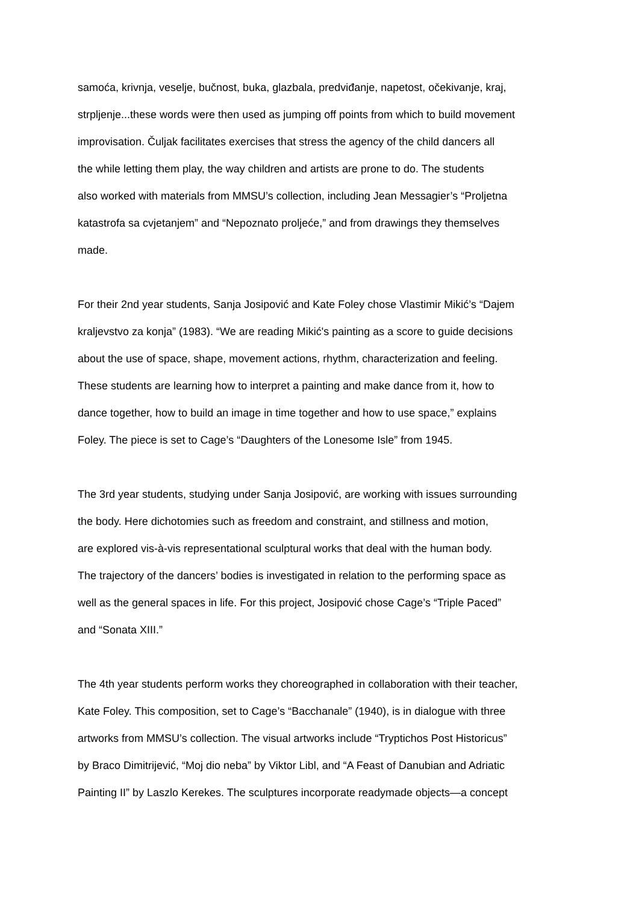samoća, krivnja, veselje, bučnost, buka, glazbala, predviđanje, napetost, očekivanje, kraj,
strpljenje...these words were then used as jumping off points from which to build movement
improvisation. Čuljak facilitates exercises that stress the agency of the child dancers all
the while letting them play, the way children and artists are prone to do. The students
also worked with materials from MMSU’s collection, including Jean Messagier’s “Proljetna
katastrofa sa cvjetanjem” and “Nepoznato proljeće,” and from drawings they themselves
made.
For their 2nd year students, Sanja Josipović and Kate Foley chose Vlastimir Mikić’s “Dajem
kraljevstvo za konja” (1983). “We are reading Mikić's painting as a score to guide decisions
about the use of space, shape, movement actions, rhythm, characterization and feeling.
These students are learning how to interpret a painting and make dance from it, how to
dance together, how to build an image in time together and how to use space,” explains
Foley. The piece is set to Cage’s “Daughters of the Lonesome Isle” from 1945.
The 3rd year students, studying under Sanja Josipović, are working with issues surrounding
the body. Here dichotomies such as freedom and constraint, and stillness and motion,
are explored vis-à-vis representational sculptural works that deal with the human body.
The trajectory of the dancers’ bodies is investigated in relation to the performing space as
well as the general spaces in life. For this project, Josipović chose Cage’s “Triple Paced”
and “Sonata XIII.”
The 4th year students perform works they choreographed in collaboration with their teacher,
Kate Foley. This composition, set to Cage’s “Bacchanale” (1940), is in dialogue with three
artworks from MMSU’s collection. The visual artworks include “Tryptichos Post Historicus”
by Braco Dimitrijević, “Moj dio neba” by Viktor Libl, and “A Feast of Danubian and Adriatic
Painting II” by Laszlo Kerekes. The sculptures incorporate readymade objects—a concept